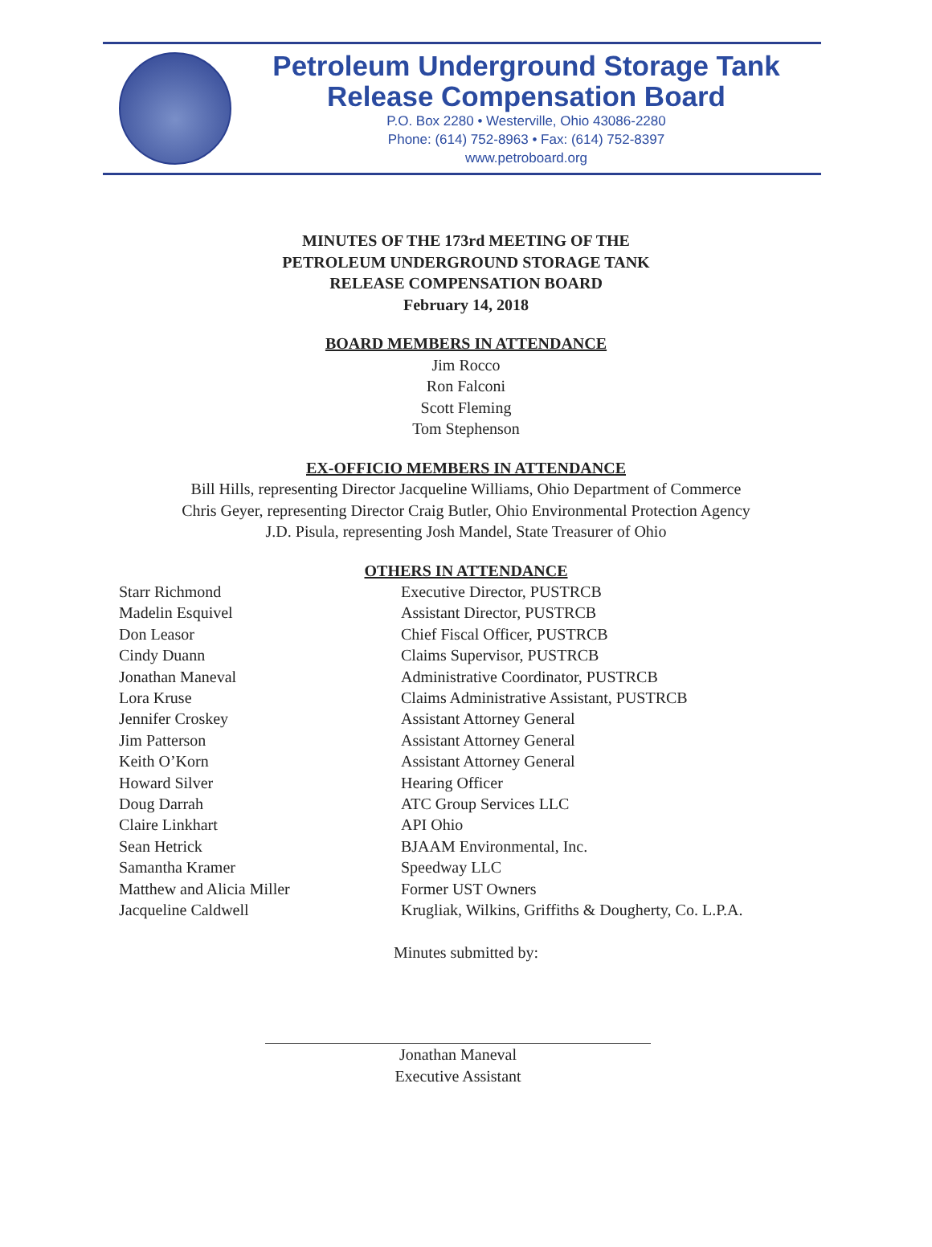Petroleum Underground Storage Tank
Release Compensation Board
P.O. Box 2280 • Westerville, Ohio 43086-2280
Phone: (614) 752-8963 • Fax: (614) 752-8397
www.petroboard.org
MINUTES OF THE 173rd MEETING OF THE
PETROLEUM UNDERGROUND STORAGE TANK
RELEASE COMPENSATION BOARD
February 14, 2018
BOARD MEMBERS IN ATTENDANCE
Jim Rocco
Ron Falconi
Scott Fleming
Tom Stephenson
EX-OFFICIO MEMBERS IN ATTENDANCE
Bill Hills, representing Director Jacqueline Williams, Ohio Department of Commerce
Chris Geyer, representing Director Craig Butler, Ohio Environmental Protection Agency
J.D. Pisula, representing Josh Mandel, State Treasurer of Ohio
OTHERS IN ATTENDANCE
| Starr Richmond | Executive Director, PUSTRCB |
| Madelin Esquivel | Assistant Director, PUSTRCB |
| Don Leasor | Chief Fiscal Officer, PUSTRCB |
| Cindy Duann | Claims Supervisor, PUSTRCB |
| Jonathan Maneval | Administrative Coordinator, PUSTRCB |
| Lora Kruse | Claims Administrative Assistant, PUSTRCB |
| Jennifer Croskey | Assistant Attorney General |
| Jim Patterson | Assistant Attorney General |
| Keith O’Korn | Assistant Attorney General |
| Howard Silver | Hearing Officer |
| Doug Darrah | ATC Group Services LLC |
| Claire Linkhart | API Ohio |
| Sean Hetrick | BJAAM Environmental, Inc. |
| Samantha Kramer | Speedway LLC |
| Matthew and Alicia Miller | Former UST Owners |
| Jacqueline Caldwell | Krugliak, Wilkins, Griffiths & Dougherty, Co. L.P.A. |
Minutes submitted by:
Jonathan Maneval
Executive Assistant